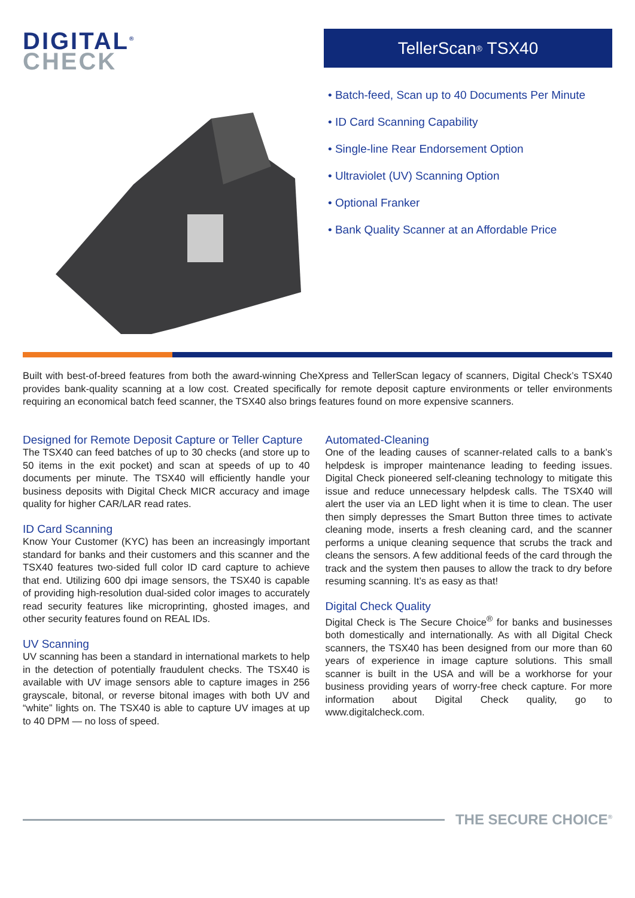DIGITAL<sup>®</sup>
CHECK
TellerScan<sup>®</sup> TSX40
• Batch-feed, Scan up to 40 Documents Per Minute
• ID Card Scanning Capability
• Single-line Rear Endorsement Option
• Ultraviolet (UV) Scanning Option
• Optional Franker
• Bank Quality Scanner at an Affordable Price
Built with best-of-breed features from both the award-winning CheXpress and TellerScan legacy of scanners, Digital Check’s TSX40 provides bank-quality scanning at a low cost. Created specifically for remote deposit capture environments or teller environments requiring an economical batch feed scanner, the TSX40 also brings features found on more expensive scanners.
Designed for Remote Deposit Capture or Teller Capture
The TSX40 can feed batches of up to 30 checks (and store up to 50 items in the exit pocket) and scan at speeds of up to 40 documents per minute. The TSX40 will efficiently handle your business deposits with Digital Check MICR accuracy and image quality for higher CAR/LAR read rates.
ID Card Scanning
Know Your Customer (KYC) has been an increasingly important standard for banks and their customers and this scanner and the TSX40 features two-sided full color ID card capture to achieve that end. Utilizing 600 dpi image sensors, the TSX40 is capable of providing high-resolution dual-sided color images to accurately read security features like microprinting, ghosted images, and other security features found on REAL IDs.
UV Scanning
UV scanning has been a standard in international markets to help in the detection of potentially fraudulent checks. The TSX40 is available with UV image sensors able to capture images in 256 grayscale, bitonal, or reverse bitonal images with both UV and “white” lights on. The TSX40 is able to capture UV images at up to 40 DPM — no loss of speed.
Automated-Cleaning
One of the leading causes of scanner-related calls to a bank’s helpdesk is improper maintenance leading to feeding issues. Digital Check pioneered self-cleaning technology to mitigate this issue and reduce unnecessary helpdesk calls. The TSX40 will alert the user via an LED light when it is time to clean. The user then simply depresses the Smart Button three times to activate cleaning mode, inserts a fresh cleaning card, and the scanner performs a unique cleaning sequence that scrubs the track and cleans the sensors. A few additional feeds of the card through the track and the system then pauses to allow the track to dry before resuming scanning. It’s as easy as that!
Digital Check Quality
Digital Check is The Secure Choice<sup>®</sup> for banks and businesses both domestically and internationally. As with all Digital Check scanners, the TSX40 has been designed from our more than 60 years of experience in image capture solutions. This small scanner is built in the USA and will be a workhorse for your business providing years of worry-free check capture. For more information about Digital Check quality, go to www.digitalcheck.com.
THE SECURE CHOICE<sup>®</sup>